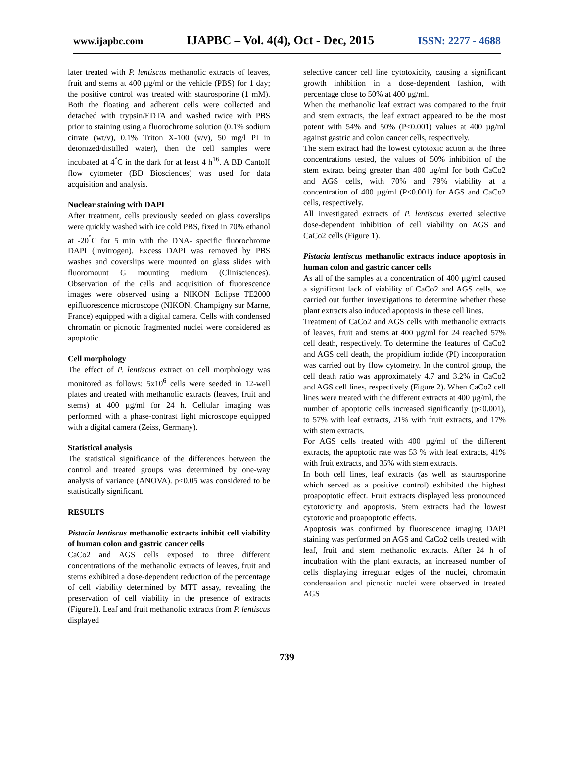www.ijapbc.com IJAPBC – Vol. 4(4), Oct - Dec, 2015 ISSN: 2277 - 4688
later treated with P. lentiscus methanolic extracts of leaves, fruit and stems at 400 µg/ml or the vehicle (PBS) for 1 day; the positive control was treated with staurosporine (1 mM). Both the floating and adherent cells were collected and detached with trypsin/EDTA and washed twice with PBS prior to staining using a fluorochrome solution (0.1% sodium citrate (wt/v), 0.1% Triton X-100 (v/v), 50 mg/l PI in deionized/distilled water), then the cell samples were incubated at 4<sup>°</sup>C in the dark for at least 4 h<sup>16</sup>. A BD CantoII flow cytometer (BD Biosciences) was used for data acquisition and analysis.
Nuclear staining with DAPI
After treatment, cells previously seeded on glass coverslips were quickly washed with ice cold PBS, fixed in 70% ethanol at -20<sup>°</sup>C for 5 min with the DNA- specific fluorochrome DAPI (Invitrogen). Excess DAPI was removed by PBS washes and coverslips were mounted on glass slides with fluoromount G mounting medium (Clinisciences). Observation of the cells and acquisition of fluorescence images were observed using a NIKON Eclipse TE2000 epifluorescence microscope (NIKON, Champigny sur Marne, France) equipped with a digital camera. Cells with condensed chromatin or picnotic fragmented nuclei were considered as apoptotic.
Cell morphology
The effect of P. lentiscus extract on cell morphology was monitored as follows: 5x10<sup>6</sup> cells were seeded in 12-well plates and treated with methanolic extracts (leaves, fruit and stems) at 400 µg/ml for 24 h. Cellular imaging was performed with a phase-contrast light microscope equipped with a digital camera (Zeiss, Germany).
Statistical analysis
The statistical significance of the differences between the control and treated groups was determined by one-way analysis of variance (ANOVA). p<0.05 was considered to be statistically significant.
RESULTS
Pistacia lentiscus methanolic extracts inhibit cell viability of human colon and gastric cancer cells
CaCo2 and AGS cells exposed to three different concentrations of the methanolic extracts of leaves, fruit and stems exhibited a dose-dependent reduction of the percentage of cell viability determined by MTT assay, revealing the preservation of cell viability in the presence of extracts (Figure1). Leaf and fruit methanolic extracts from P. lentiscus displayed
selective cancer cell line cytotoxicity, causing a significant growth inhibition in a dose-dependent fashion, with percentage close to 50% at 400 µg/ml.
When the methanolic leaf extract was compared to the fruit and stem extracts, the leaf extract appeared to be the most potent with 54% and 50% (P<0.001) values at 400 µg/ml against gastric and colon cancer cells, respectively.
The stem extract had the lowest cytotoxic action at the three concentrations tested, the values of 50% inhibition of the stem extract being greater than 400 µg/ml for both CaCo2 and AGS cells, with 70% and 79% viability at a concentration of 400 µg/ml (P<0.001) for AGS and CaCo2 cells, respectively.
All investigated extracts of P. lentiscus exerted selective dose-dependent inhibition of cell viability on AGS and CaCo2 cells (Figure 1).
Pistacia lentiscus methanolic extracts induce apoptosis in human colon and gastric cancer cells
As all of the samples at a concentration of 400 µg/ml caused a significant lack of viability of CaCo2 and AGS cells, we carried out further investigations to determine whether these plant extracts also induced apoptosis in these cell lines.
Treatment of CaCo2 and AGS cells with methanolic extracts of leaves, fruit and stems at 400 µg/ml for 24 reached 57% cell death, respectively. To determine the features of CaCo2 and AGS cell death, the propidium iodide (PI) incorporation was carried out by flow cytometry. In the control group, the cell death ratio was approximately 4.7 and 3.2% in CaCo2 and AGS cell lines, respectively (Figure 2). When CaCo2 cell lines were treated with the different extracts at 400 µg/ml, the number of apoptotic cells increased significantly (p<0.001), to 57% with leaf extracts, 21% with fruit extracts, and 17% with stem extracts.
For AGS cells treated with 400 µg/ml of the different extracts, the apoptotic rate was 53 % with leaf extracts, 41% with fruit extracts, and 35% with stem extracts.
In both cell lines, leaf extracts (as well as staurosporine which served as a positive control) exhibited the highest proapoptotic effect. Fruit extracts displayed less pronounced cytotoxicity and apoptosis. Stem extracts had the lowest cytotoxic and proapoptotic effects.
Apoptosis was confirmed by fluorescence imaging DAPI staining was performed on AGS and CaCo2 cells treated with leaf, fruit and stem methanolic extracts. After 24 h of incubation with the plant extracts, an increased number of cells displaying irregular edges of the nuclei, chromatin condensation and picnotic nuclei were observed in treated AGS
739